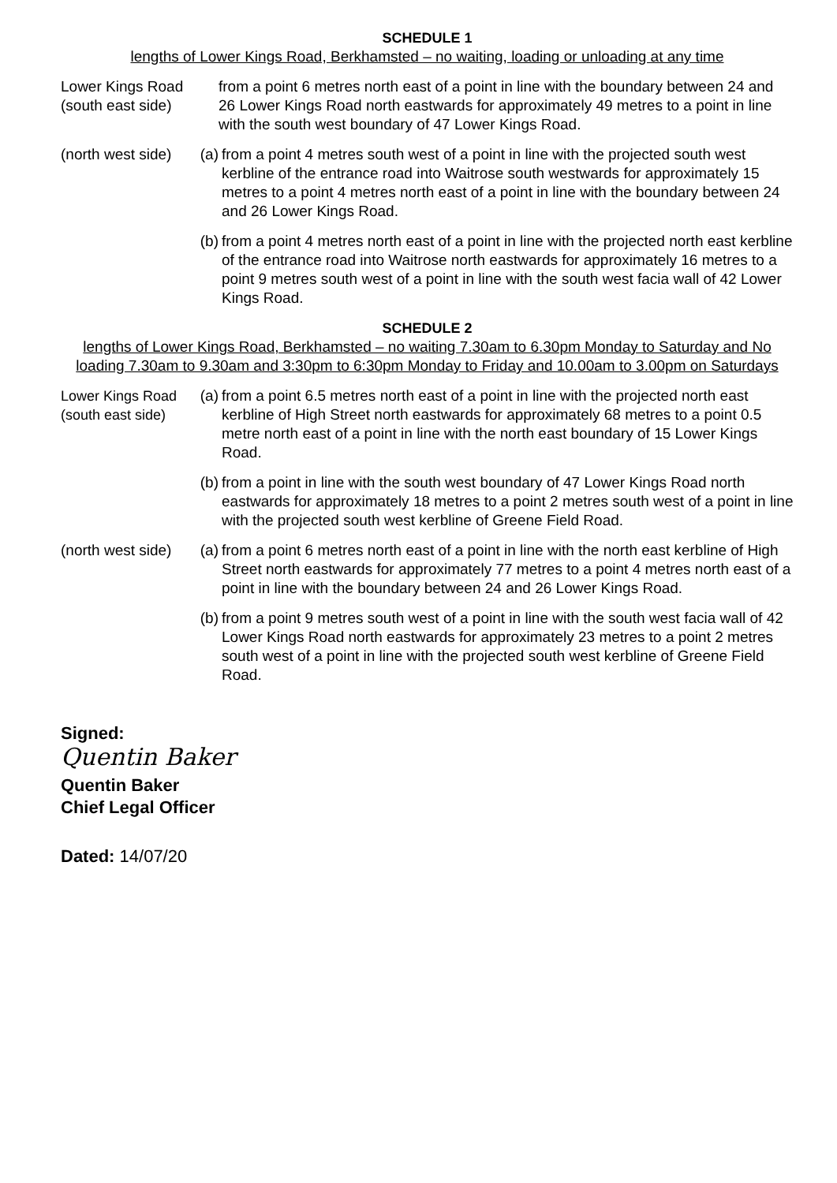SCHEDULE 1
lengths of Lower Kings Road, Berkhamsted – no waiting, loading or unloading at any time
Lower Kings Road (south east side)
from a point 6 metres north east of a point in line with the boundary between 24 and 26 Lower Kings Road north eastwards for approximately 49 metres to a point in line with the south west boundary of 47 Lower Kings Road.
(north west side)
(a) from a point 4 metres south west of a point in line with the projected south west kerbline of the entrance road into Waitrose south westwards for approximately 15 metres to a point 4 metres north east of a point in line with the boundary between 24 and 26 Lower Kings Road.
(b) from a point 4 metres north east of a point in line with the projected north east kerbline of the entrance road into Waitrose north eastwards for approximately 16 metres to a point 9 metres south west of a point in line with the south west facia wall of 42 Lower Kings Road.
SCHEDULE 2
lengths of Lower Kings Road, Berkhamsted – no waiting 7.30am to 6.30pm Monday to Saturday and No loading 7.30am to 9.30am and 3:30pm to 6:30pm Monday to Friday and 10.00am to 3.00pm on Saturdays
Lower Kings Road (south east side)
(a) from a point 6.5 metres north east of a point in line with the projected north east kerbline of High Street north eastwards for approximately 68 metres to a point 0.5 metre north east of a point in line with the north east boundary of 15 Lower Kings Road.
(b) from a point in line with the south west boundary of 47 Lower Kings Road north eastwards for approximately 18 metres to a point 2 metres south west of a point in line with the projected south west kerbline of Greene Field Road.
(north west side)
(a) from a point 6 metres north east of a point in line with the north east kerbline of High Street north eastwards for approximately 77 metres to a point 4 metres north east of a point in line with the boundary between 24 and 26 Lower Kings Road.
(b) from a point 9 metres south west of a point in line with the south west facia wall of 42 Lower Kings Road north eastwards for approximately 23 metres to a point 2 metres south west of a point in line with the projected south west kerbline of Greene Field Road.
Signed:
Quentin Baker
Quentin Baker
Chief Legal Officer
Dated: 14/07/20